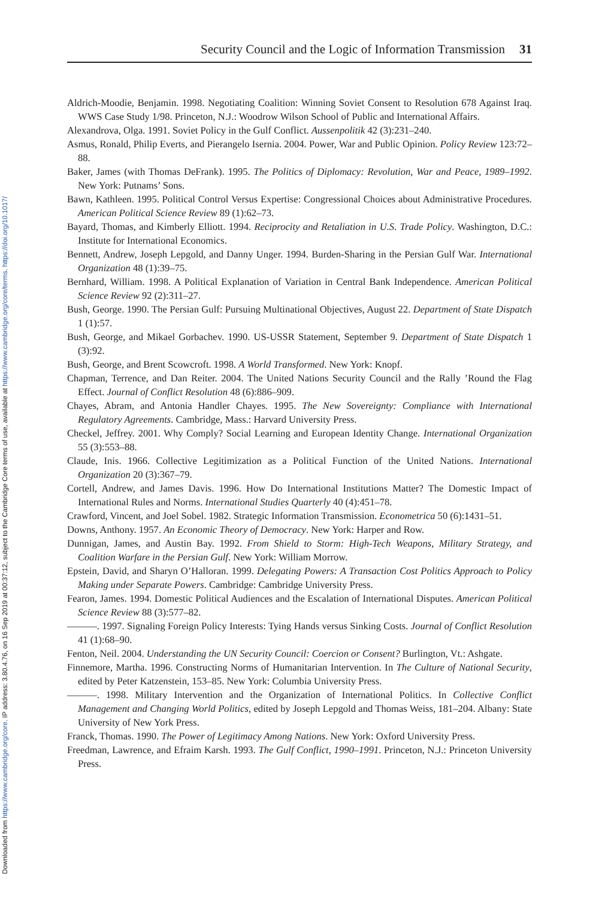Downloaded from https://www.cambridge.org/core. IP address: 3.80.4.76, on 16 Sep 2019 at 00:37:12, subject to the Cambridge Core terms of use, available at https://www.cambridge.org/core/terms. https://doi.org/10.1017/
Security Council and the Logic of Information Transmission 31
Aldrich-Moodie, Benjamin. 1998. Negotiating Coalition: Winning Soviet Consent to Resolution 678 Against Iraq. WWS Case Study 1/98. Princeton, N.J.: Woodrow Wilson School of Public and International Affairs.
Alexandrova, Olga. 1991. Soviet Policy in the Gulf Conflict. Aussenpolitik 42 (3):231–240.
Asmus, Ronald, Philip Everts, and Pierangelo Isernia. 2004. Power, War and Public Opinion. Policy Review 123:72–88.
Baker, James (with Thomas DeFrank). 1995. The Politics of Diplomacy: Revolution, War and Peace, 1989–1992. New York: Putnams’ Sons.
Bawn, Kathleen. 1995. Political Control Versus Expertise: Congressional Choices about Administrative Procedures. American Political Science Review 89 (1):62–73.
Bayard, Thomas, and Kimberly Elliott. 1994. Reciprocity and Retaliation in U.S. Trade Policy. Washington, D.C.: Institute for International Economics.
Bennett, Andrew, Joseph Lepgold, and Danny Unger. 1994. Burden-Sharing in the Persian Gulf War. International Organization 48 (1):39–75.
Bernhard, William. 1998. A Political Explanation of Variation in Central Bank Independence. American Political Science Review 92 (2):311–27.
Bush, George. 1990. The Persian Gulf: Pursuing Multinational Objectives, August 22. Department of State Dispatch 1 (1):57.
Bush, George, and Mikael Gorbachev. 1990. US-USSR Statement, September 9. Department of State Dispatch 1 (3):92.
Bush, George, and Brent Scowcroft. 1998. A World Transformed. New York: Knopf.
Chapman, Terrence, and Dan Reiter. 2004. The United Nations Security Council and the Rally ’Round the Flag Effect. Journal of Conflict Resolution 48 (6):886–909.
Chayes, Abram, and Antonia Handler Chayes. 1995. The New Sovereignty: Compliance with International Regulatory Agreements. Cambridge, Mass.: Harvard University Press.
Checkel, Jeffrey. 2001. Why Comply? Social Learning and European Identity Change. International Organization 55 (3):553–88.
Claude, Inis. 1966. Collective Legitimization as a Political Function of the United Nations. International Organization 20 (3):367–79.
Cortell, Andrew, and James Davis. 1996. How Do International Institutions Matter? The Domestic Impact of International Rules and Norms. International Studies Quarterly 40 (4):451–78.
Crawford, Vincent, and Joel Sobel. 1982. Strategic Information Transmission. Econometrica 50 (6):1431–51.
Downs, Anthony. 1957. An Economic Theory of Democracy. New York: Harper and Row.
Dunnigan, James, and Austin Bay. 1992. From Shield to Storm: High-Tech Weapons, Military Strategy, and Coalition Warfare in the Persian Gulf. New York: William Morrow.
Epstein, David, and Sharyn O’Halloran. 1999. Delegating Powers: A Transaction Cost Politics Approach to Policy Making under Separate Powers. Cambridge: Cambridge University Press.
Fearon, James. 1994. Domestic Political Audiences and the Escalation of International Disputes. American Political Science Review 88 (3):577–82.
———. 1997. Signaling Foreign Policy Interests: Tying Hands versus Sinking Costs. Journal of Conflict Resolution 41 (1):68–90.
Fenton, Neil. 2004. Understanding the UN Security Council: Coercion or Consent? Burlington, Vt.: Ashgate.
Finnemore, Martha. 1996. Constructing Norms of Humanitarian Intervention. In The Culture of National Security, edited by Peter Katzenstein, 153–85. New York: Columbia University Press.
———. 1998. Military Intervention and the Organization of International Politics. In Collective Conflict Management and Changing World Politics, edited by Joseph Lepgold and Thomas Weiss, 181–204. Albany: State University of New York Press.
Franck, Thomas. 1990. The Power of Legitimacy Among Nations. New York: Oxford University Press.
Freedman, Lawrence, and Efraim Karsh. 1993. The Gulf Conflict, 1990–1991. Princeton, N.J.: Princeton University Press.